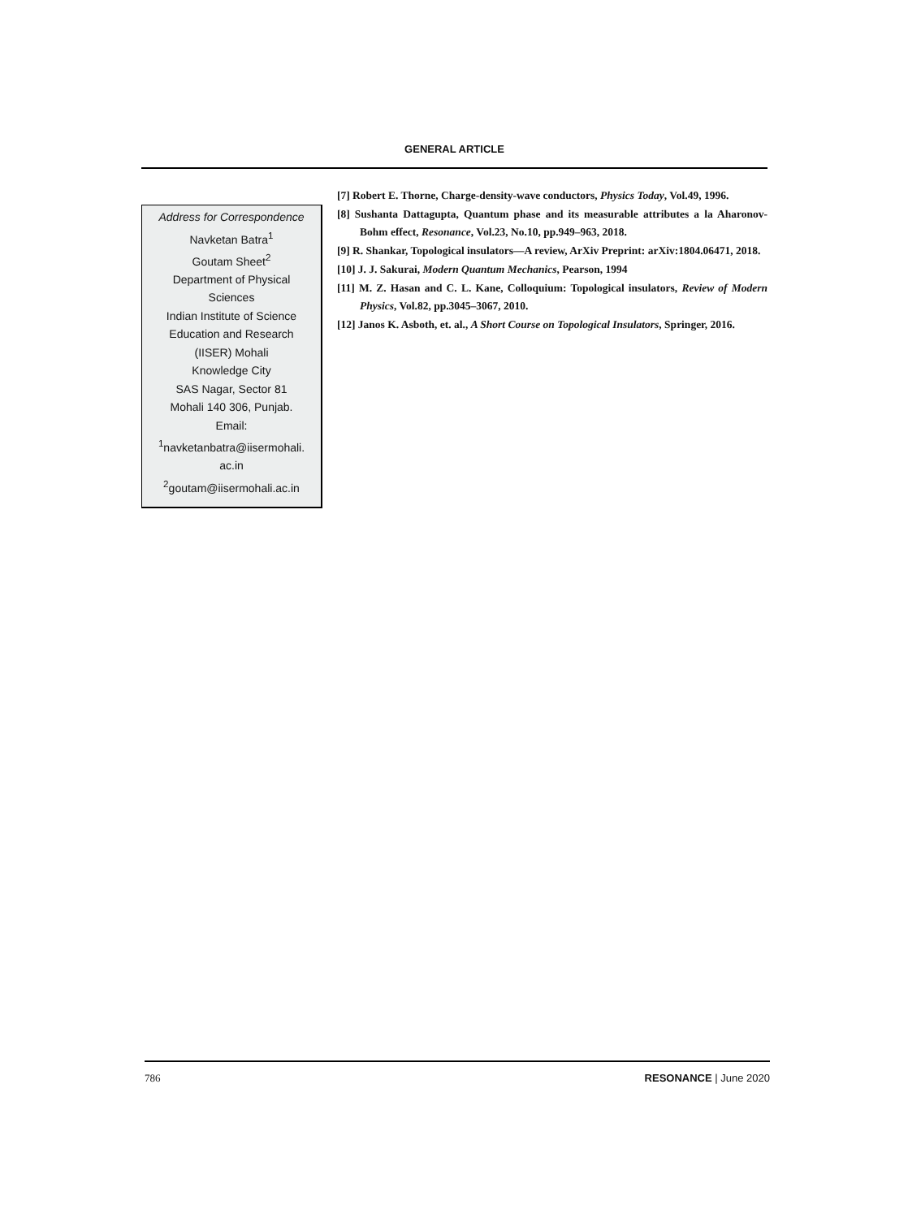GENERAL ARTICLE
Address for Correspondence
Navketan Batra<sup>1</sup>
Goutam Sheet<sup>2</sup>
Department of Physical
Sciences
Indian Institute of Science
Education and Research
(IISER) Mohali
Knowledge City
SAS Nagar, Sector 81
Mohali 140 306, Punjab.
Email:
<sup>1</sup> navketanbatra@iisermohali.
ac.in
<sup>2</sup> goutam@iisermohali.ac.in
[7] Robert E. Thorne, Charge-density-wave conductors, Physics Today, Vol.49, 1996.
[8] Sushanta Dattagupta, Quantum phase and its measurable attributes a la Aharonov-Bohm effect, Resonance, Vol.23, No.10, pp.949–963, 2018.
[9] R. Shankar, Topological insulators—A review, ArXiv Preprint: arXiv:1804.06471, 2018.
[10] J. J. Sakurai, Modern Quantum Mechanics, Pearson, 1994
[11] M. Z. Hasan and C. L. Kane, Colloquium: Topological insulators, Review of Modern Physics, Vol.82, pp.3045–3067, 2010.
[12] Janos K. Asboth, et. al., A Short Course on Topological Insulators, Springer, 2016.
786 RESONANCE | June 2020